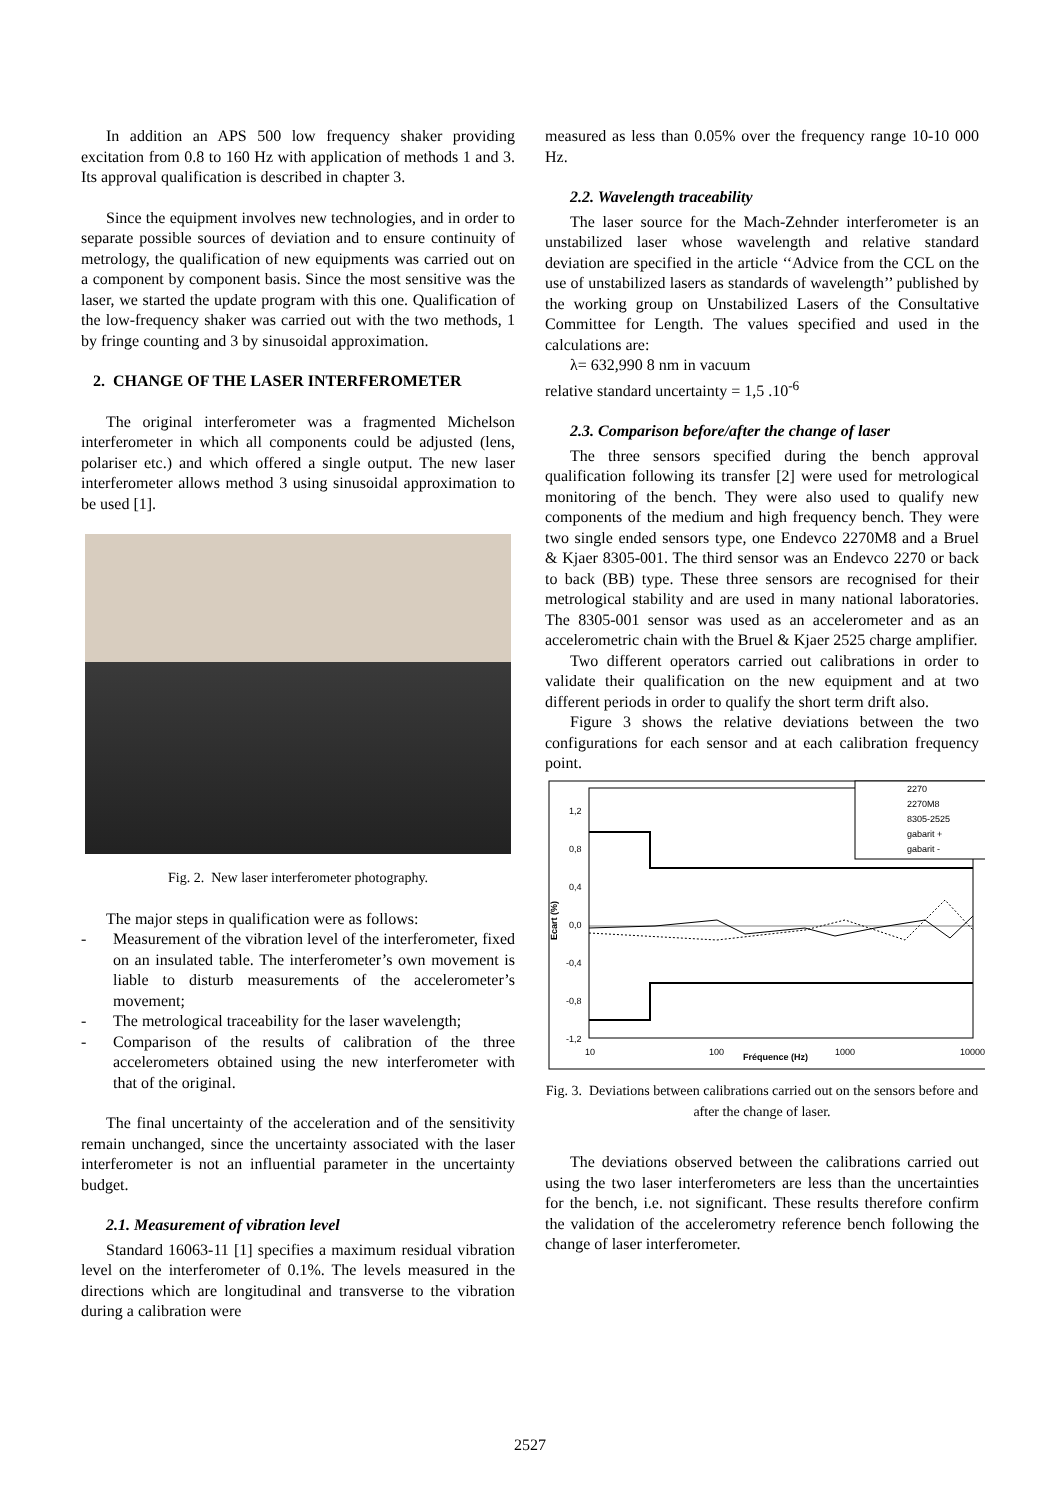In addition an APS 500 low frequency shaker providing excitation from 0.8 to 160 Hz with application of methods 1 and 3. Its approval qualification is described in chapter 3.
Since the equipment involves new technologies, and in order to separate possible sources of deviation and to ensure continuity of metrology, the qualification of new equipments was carried out on a component by component basis. Since the most sensitive was the laser, we started the update program with this one. Qualification of the low-frequency shaker was carried out with the two methods, 1 by fringe counting and 3 by sinusoidal approximation.
2. CHANGE OF THE LASER INTERFEROMETER
The original interferometer was a fragmented Michelson interferometer in which all components could be adjusted (lens, polariser etc.) and which offered a single output. The new laser interferometer allows method 3 using sinusoidal approximation to be used [1].
Fig. 2. New laser interferometer photography.
The major steps in qualification were as follows:
- Measurement of the vibration level of the interferometer, fixed on an insulated table. The interferometer’s own movement is liable to disturb measurements of the accelerometer’s movement;
- The metrological traceability for the laser wavelength;
- Comparison of the results of calibration of the three accelerometers obtained using the new interferometer with that of the original.
The final uncertainty of the acceleration and of the sensitivity remain unchanged, since the uncertainty associated with the laser interferometer is not an influential parameter in the uncertainty budget.
2.1. Measurement of vibration level
Standard 16063-11 [1] specifies a maximum residual vibration level on the interferometer of 0.1%. The levels measured in the directions which are longitudinal and transverse to the vibration during a calibration were
measured as less than 0.05% over the frequency range 10-10 000 Hz.
2.2. Wavelength traceability
The laser source for the Mach-Zehnder interferometer is an unstabilized laser whose wavelength and relative standard deviation are specified in the article ‘‘Advice from the CCL on the use of unstabilized lasers as standards of wavelength’’ published by the working group on Unstabilized Lasers of the Consultative Committee for Length. The values specified and used in the calculations are:
λ= 632,990 8 nm in vacuum
relative standard uncertainty = 1,5 .10<sup>-6</sup>
2.3. Comparison before/after the change of laser
The three sensors specified during the bench approval qualification following its transfer [2] were used for metrological monitoring of the bench. They were also used to qualify new components of the medium and high frequency bench. They were two single ended sensors type, one Endevco 2270M8 and a Bruel & Kjaer 8305-001. The third sensor was an Endevco 2270 or back to back (BB) type. These three sensors are recognised for their metrological stability and are used in many national laboratories. The 8305-001 sensor was used as an accelerometer and as an accelerometric chain with the Bruel & Kjaer 2525 charge amplifier.
Two different operators carried out calibrations in order to validate their qualification on the new equipment and at two different periods in order to qualify the short term drift also.
Figure 3 shows the relative deviations between the two configurations for each sensor and at each calibration frequency point.
1,2
0,8
0,4
0,0
-0,4
-0,8
-1,2
Ecart (%)
10
100
1000
10000
Fréquence (Hz)
2270
2270M8
8305-2525
gabarit +
gabarit -
Fig. 3. Deviations between calibrations carried out on the sensors before and after the change of laser.
The deviations observed between the calibrations carried out using the two laser interferometers are less than the uncertainties for the bench, i.e. not significant. These results therefore confirm the validation of the accelerometry reference bench following the change of laser interferometer.
2527